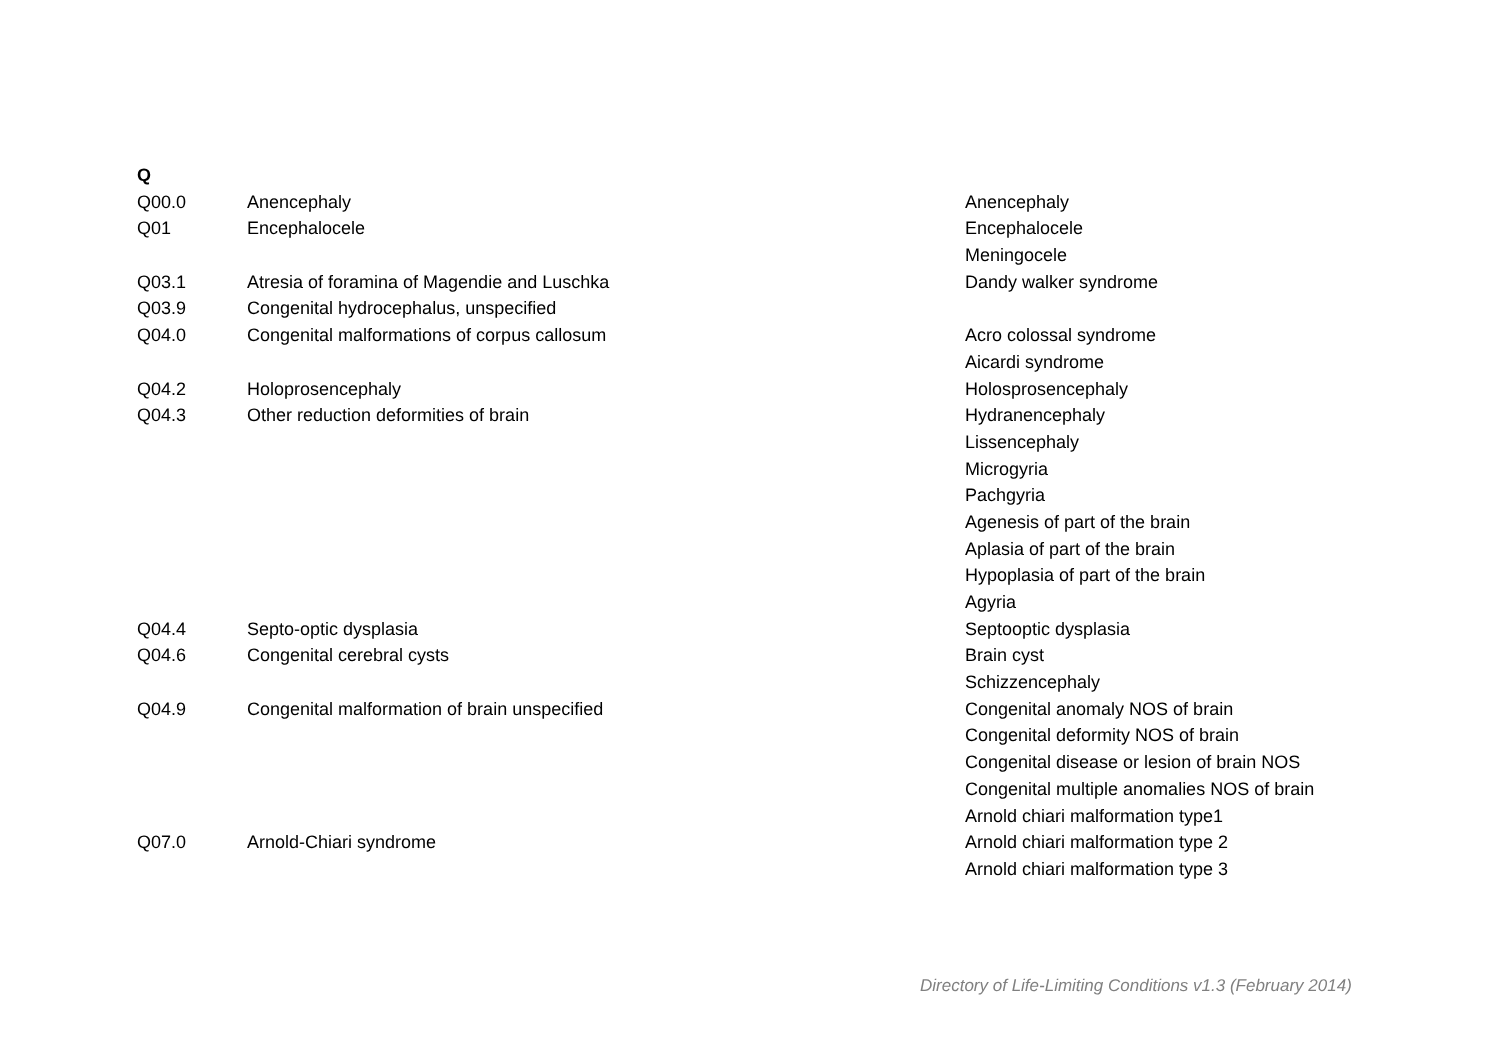| Q | | |
| Q00.0 | Anencephaly | Anencephaly |
| Q01 | Encephalocele | Encephalocele |
| | | Meningocele |
| Q03.1 | Atresia of foramina of Magendie and Luschka | Dandy walker syndrome |
| Q03.9 | Congenital hydrocephalus, unspecified | |
| Q04.0 | Congenital malformations of corpus callosum | Acro colossal syndrome |
| | | Aicardi syndrome |
| Q04.2 | Holoprosencephaly | Holosprosencephaly |
| Q04.3 | Other reduction deformities of brain | Hydranencephaly |
| | | Lissencephaly |
| | | Microgyria |
| | | Pachgyria |
| | | Agenesis of part of the brain |
| | | Aplasia of part of the brain |
| | | Hypoplasia of part of the brain |
| | | Agyria |
| Q04.4 | Septo-optic dysplasia | Septooptic dysplasia |
| Q04.6 | Congenital cerebral cysts | Brain cyst |
| | | Schizzencephaly |
| Q04.9 | Congenital malformation of brain unspecified | Congenital anomaly NOS of brain |
| | | Congenital deformity NOS of brain |
| | | Congenital disease or lesion of brain NOS |
| | | Congenital multiple anomalies NOS of brain |
| | | Arnold chiari malformation type1 |
| Q07.0 | Arnold-Chiari syndrome | Arnold chiari malformation type 2 |
| | | Arnold chiari malformation type 3 |
Directory of Life-Limiting Conditions v1.3 (February 2014)